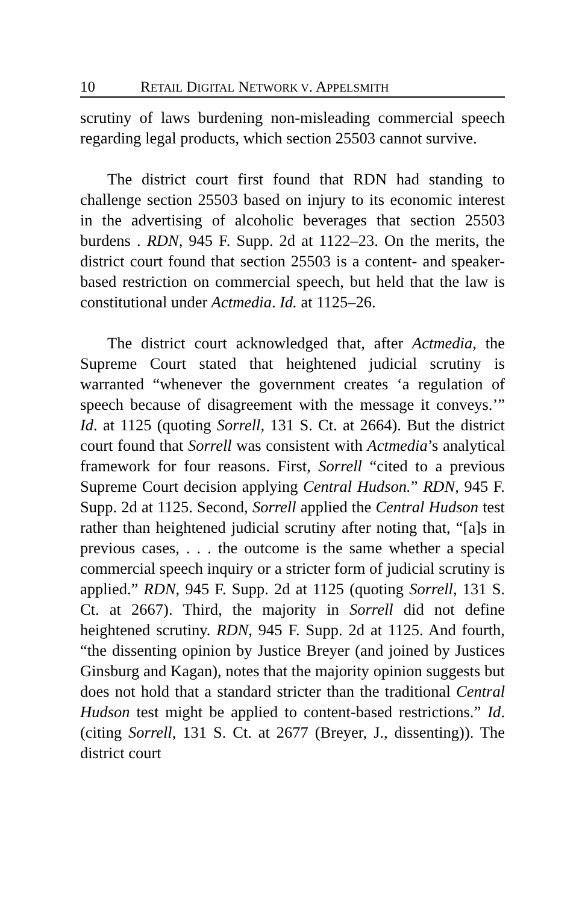10 RETAIL DIGITAL NETWORK V. APPELSMITH
scrutiny of laws burdening non-misleading commercial speech regarding legal products, which section 25503 cannot survive.
The district court first found that RDN had standing to challenge section 25503 based on injury to its economic interest in the advertising of alcoholic beverages that section 25503 burdens . RDN, 945 F. Supp. 2d at 1122–23. On the merits, the district court found that section 25503 is a content- and speaker-based restriction on commercial speech, but held that the law is constitutional under Actmedia. Id. at 1125–26.
The district court acknowledged that, after Actmedia, the Supreme Court stated that heightened judicial scrutiny is warranted “whenever the government creates ‘a regulation of speech because of disagreement with the message it conveys.’” Id. at 1125 (quoting Sorrell, 131 S. Ct. at 2664). But the district court found that Sorrell was consistent with Actmedia’s analytical framework for four reasons. First, Sorrell “cited to a previous Supreme Court decision applying Central Hudson.” RDN, 945 F. Supp. 2d at 1125. Second, Sorrell applied the Central Hudson test rather than heightened judicial scrutiny after noting that, “[a]s in previous cases, . . . the outcome is the same whether a special commercial speech inquiry or a stricter form of judicial scrutiny is applied.” RDN, 945 F. Supp. 2d at 1125 (quoting Sorrell, 131 S. Ct. at 2667). Third, the majority in Sorrell did not define heightened scrutiny. RDN, 945 F. Supp. 2d at 1125. And fourth, “the dissenting opinion by Justice Breyer (and joined by Justices Ginsburg and Kagan), notes that the majority opinion suggests but does not hold that a standard stricter than the traditional Central Hudson test might be applied to content-based restrictions.” Id. (citing Sorrell, 131 S. Ct. at 2677 (Breyer, J., dissenting)). The district court